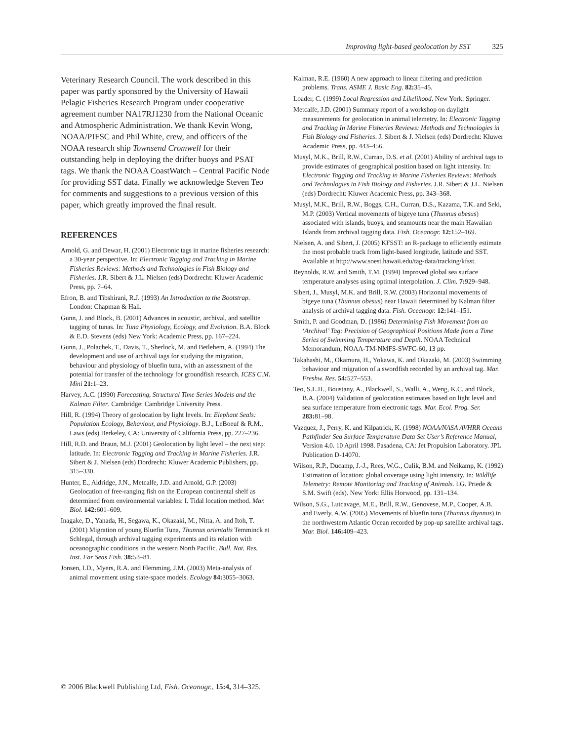Improving light-based geolocation by SST 325
Veterinary Research Council. The work described in this paper was partly sponsored by the University of Hawaii Pelagic Fisheries Research Program under cooperative agreement number NA17RJ1230 from the National Oceanic and Atmospheric Administration. We thank Kevin Wong, NOAA/PIFSC and Phil White, crew, and officers of the NOAA research ship Townsend Cromwell for their outstanding help in deploying the drifter buoys and PSAT tags. We thank the NOAA CoastWatch – Central Pacific Node for providing SST data. Finally we acknowledge Steven Teo for comments and suggestions to a previous version of this paper, which greatly improved the final result.
REFERENCES
Arnold, G. and Dewar, H. (2001) Electronic tags in marine fisheries research: a 30-year perspective. In: Electronic Tagging and Tracking in Marine Fisheries Reviews: Methods and Technologies in Fish Biology and Fisheries. J.R. Sibert & J.L. Nielsen (eds) Dordrecht: Kluwer Academic Press, pp. 7–64.
Efron, B. and Tibshirani, R.J. (1993) An Introduction to the Bootstrap. London: Chapman & Hall.
Gunn, J. and Block, B. (2001) Advances in acoustic, archival, and satellite tagging of tunas. In: Tuna Physiology, Ecology, and Evolution. B.A. Block & E.D. Stevens (eds) New York: Academic Press, pp. 167–224.
Gunn, J., Polachek, T., Davis, T., Sherlock, M. and Betlehem, A. (1994) The development and use of archival tags for studying the migration, behaviour and physiology of bluefin tuna, with an assessment of the potential for transfer of the technology for groundfish research. ICES C.M. Mini 21: 1–23.
Harvey, A.C. (1990) Forecasting, Structural Time Series Models and the Kalman Filter. Cambridge: Cambridge University Press.
Hill, R. (1994) Theory of geolocation by light levels. In: Elephant Seals: Population Ecology, Behaviour, and Physiology. B.J., LeBoeuf & R.M., Laws (eds) Berkeley, CA: University of California Press, pp. 227–236.
Hill, R.D. and Braun, M.J. (2001) Geolocation by light level – the next step: latitude. In: Electronic Tagging and Tracking in Marine Fisheries. J.R. Sibert & J. Nielsen (eds) Dordrecht: Kluwer Academic Publishers, pp. 315–330.
Hunter, E., Aldridge, J.N., Metcalfe, J.D. and Arnold, G.P. (2003) Geolocation of free-ranging fish on the European continental shelf as determined from environmental variables: I. Tidal location method. Mar. Biol. 142: 601–609.
Inagake, D., Yanada, H., Segawa, K., Okazaki, M., Nitta, A. and Itoh, T. (2001) Migration of young Bluefin Tuna, Thunnus orientalis Temminck et Schlegal, through archival tagging experiments and its relation with oceanographic conditions in the western North Pacific. Bull. Nat. Res. Inst. Far Seas Fish. 38: 53–81.
Jonsen, I.D., Myers, R.A. and Flemming, J.M. (2003) Meta-analysis of animal movement using state-space models. Ecology 84: 3055–3063.
Kalman, R.E. (1960) A new approach to linear filtering and prediction problems. Trans. ASME J. Basic Eng. 82: 35–45.
Loader, C. (1999) Local Regression and Likelihood. New York: Springer.
Metcalfe, J.D. (2001) Summary report of a workshop on daylight measurements for geolocation in animal telemetry. In: Electronic Tagging and Tracking In Marine Fisheries Reviews: Methods and Technologies in Fish Biology and Fisheries. J. Sibert & J. Nielsen (eds) Dordrecht: Kluwer Academic Press, pp. 443–456.
Musyl, M.K., Brill, R.W., Curran, D.S. et al. (2001) Ability of archival tags to provide estimates of geographical position based on light intensity. In: Electronic Tagging and Tracking in Marine Fisheries Reviews: Methods and Technologies in Fish Biology and Fisheries. J.R. Sibert & J.L. Nielsen (eds) Dordrecht: Kluwer Academic Press, pp. 343–368.
Musyl, M.K., Brill, R.W., Boggs, C.H., Curran, D.S., Kazama, T.K. and Seki, M.P. (2003) Vertical movements of bigeye tuna (Thunnus obesus) associated with islands, buoys, and seamounts near the main Hawaiian Islands from archival tagging data. Fish. Oceanogr. 12: 152–169.
Nielsen, A. and Sibert, J. (2005) KFSST: an R-package to efficiently estimate the most probable track from light-based longitude, latitude and SST. Available at http://www.soest.hawaii.edu/tag-data/tracking/kfsst.
Reynolds, R.W. and Smith, T.M. (1994) Improved global sea surface temperature analyses using optimal interpolation. J. Clim. 7: 929–948.
Sibert, J., Musyl, M.K. and Brill, R.W. (2003) Horizontal movements of bigeye tuna (Thunnus obesus) near Hawaii determined by Kalman filter analysis of archival tagging data. Fish. Oceanogr. 12: 141–151.
Smith, P. and Goodman, D. (1986) Determining Fish Movement from an ‘Archival’ Tag: Precision of Geographical Positions Made from a Time Series of Swimming Temperature and Depth. NOAA Technical Memorandum, NOAA-TM-NMFS-SWFC-60, 13 pp.
Takahashi, M., Okamura, H., Yokawa, K. and Okazaki, M. (2003) Swimming behaviour and migration of a swordfish recorded by an archival tag. Mar. Freshw. Res. 54: 527–553.
Teo, S.L.H., Boustany, A., Blackwell, S., Walli, A., Weng, K.C. and Block, B.A. (2004) Validation of geolocation estimates based on light level and sea surface temperature from electronic tags. Mar. Ecol. Prog. Ser. 283: 81–98.
Vazquez, J., Perry, K. and Kilpatrick, K. (1998) NOAA/NASA AVHRR Oceans Pathfinder Sea Surface Temperature Data Set User’s Reference Manual, Version 4.0. 10 April 1998. Pasadena, CA: Jet Propulsion Laboratory. JPL Publication D-14070.
Wilson, R.P., Ducamp, J.-J., Rees, W.G., Culik, B.M. and Neikamp, K. (1992) Estimation of location: global coverage using light intensity. In: Wildlife Telemetry: Remote Monitoring and Tracking of Animals. I.G. Priede & S.M. Swift (eds). New York: Ellis Horwood, pp. 131–134.
Wilson, S.G., Lutcavage, M.E., Brill, R.W., Genovese, M.P., Cooper, A.B. and Everly, A.W. (2005) Movements of bluefin tuna (Thunnus thynnus) in the northwestern Atlantic Ocean recorded by pop-up satellite archival tags. Mar. Biol. 146: 409–423.
© 2006 Blackwell Publishing Ltd, Fish. Oceanogr., 15:4, 314–325.